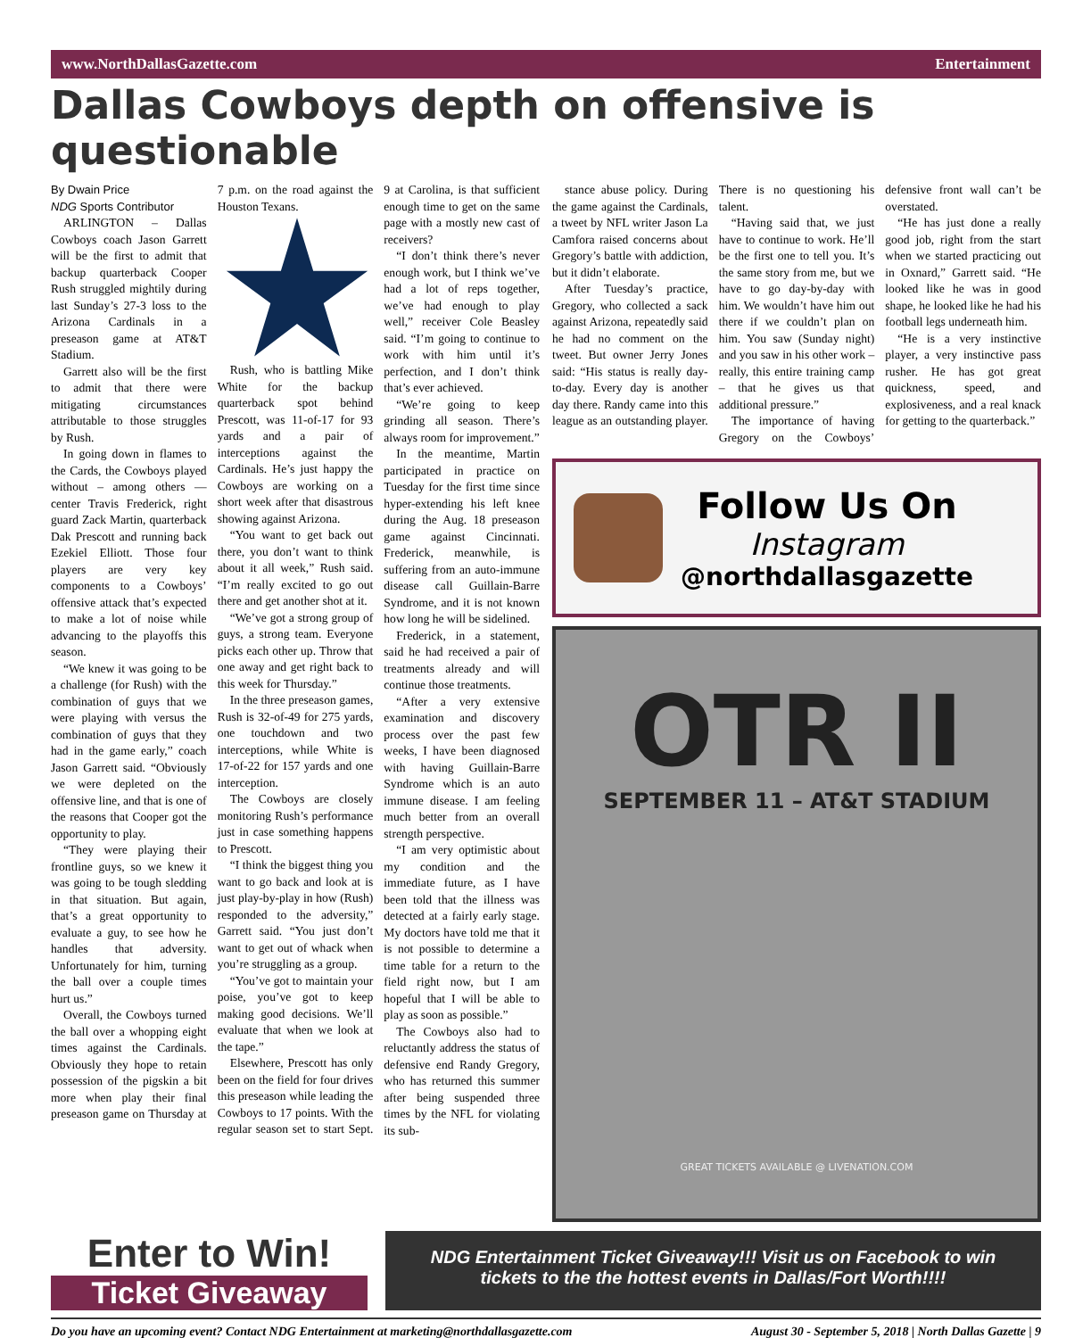www.NorthDallasGazette.com Entertainment
Dallas Cowboys depth on offensive is questionable
By Dwain Price
NDG Sports Contributor
ARLINGTON – Dallas Cowboys coach Jason Garrett will be the first to admit that backup quarterback Cooper Rush struggled mightily during last Sunday’s 27-3 loss to the Arizona Cardinals in a preseason game at AT&T Stadium.
Garrett also will be the first to admit that there were mitigating circumstances attributable to those struggles by Rush.
In going down in flames to the Cards, the Cowboys played without – among others — center Travis Frederick, right guard Zack Martin, quarterback Dak Prescott and running back Ezekiel Elliott. Those four players are very key components to a Cowboys’ offensive attack that’s expected to make a lot of noise while advancing to the playoffs this season.
“We knew it was going to be a challenge (for Rush) with the combination of guys that we were playing with versus the combination of guys that they had in the game early,” coach Jason Garrett said. “Obviously we were depleted on the offensive line, and that is one of the reasons that Cooper got the opportunity to play.
“They were playing their frontline guys, so we knew it was going to be tough sledding in that situation. But again, that’s a great opportunity to evaluate a guy, to see how he handles that adversity. Unfortunately for him, turning the ball over a couple times hurt us.”
Overall, the Cowboys turned the ball over a whopping eight times against the Cardinals. Obviously they hope to retain possession of the pigskin a bit more when play their final preseason game on Thursday at 7 p.m. on the road against the Houston Texans.
Rush, who is battling Mike White for the backup quarterback spot behind Prescott, was 11-of-17 for 93 yards and a pair of interceptions against the Cardinals. He’s just happy the Cowboys are working on a short week after that disastrous showing against Arizona.
“You want to get back out there, you don’t want to think about it all week,” Rush said. “I’m really excited to go out there and get another shot at it.
“We’ve got a strong group of guys, a strong team. Everyone picks each other up. Throw that one away and get right back to this week for Thursday.”
In the three preseason games, Rush is 32-of-49 for 275 yards, one touchdown and two interceptions, while White is 17-of-22 for 157 yards and one interception.
The Cowboys are closely monitoring Rush’s performance just in case something happens to Prescott.
“I think the biggest thing you want to go back and look at is just play-by-play in how (Rush) responded to the adversity,” Garrett said. “You just don’t want to get out of whack when you’re struggling as a group.
“You’ve got to maintain your poise, you’ve got to keep making good decisions. We’ll evaluate that when we look at the tape.”
Elsewhere, Prescott has only been on the field for four drives this preseason while leading the Cowboys to 17 points. With the regular season set to start Sept. 9 at Carolina, is that sufficient enough time to get on the same page with a mostly new cast of receivers?
“I don’t think there’s never enough work, but I think we’ve had a lot of reps together, we’ve had enough to play well,” receiver Cole Beasley said. “I’m going to continue to work with him until it’s perfection, and I don’t think that’s ever achieved.
“We’re going to keep grinding all season. There’s always room for improvement.”
In the meantime, Martin participated in practice on Tuesday for the first time since hyper-extending his left knee during the Aug. 18 preseason game against Cincinnati. Frederick, meanwhile, is suffering from an auto-immune disease call Guillain-Barre Syndrome, and it is not known how long he will be sidelined.
Frederick, in a statement, said he had received a pair of treatments already and will continue those treatments.
“After a very extensive examination and discovery process over the past few weeks, I have been diagnosed with having Guillain-Barre Syndrome which is an auto immune disease. I am feeling much better from an overall strength perspective.
“I am very optimistic about my condition and the immediate future, as I have been told that the illness was detected at a fairly early stage. My doctors have told me that it is not possible to determine a time table for a return to the field right now, but I am hopeful that I will be able to play as soon as possible.”
The Cowboys also had to reluctantly address the status of defensive end Randy Gregory, who has returned this summer after being suspended three times by the NFL for violating its sub-
stance abuse policy. During the game against the Cardinals, a tweet by NFL writer Jason La Camfora raised concerns about Gregory’s battle with addiction, but it didn’t elaborate.
After Tuesday’s practice, Gregory, who collected a sack against Arizona, repeatedly said he had no comment on the tweet. But owner Jerry Jones said: “His status is really day-to-day. Every day is another day there. Randy came into this league as an outstanding player. There is no questioning his talent.
“Having said that, we just have to continue to work. He’ll be the first one to tell you. It’s the same story from me, but we have to go day-by-day with him. We wouldn’t have him out there if we couldn’t plan on him. You saw (Sunday night) and you saw in his other work – really, this entire training camp – that he gives us that additional pressure.”
The importance of having Gregory on the Cowboys’ defensive front wall can’t be overstated.
“He has just done a really good job, right from the start when we started practicing out in Oxnard,” Garrett said. “He looked like he was in good shape, he looked like he had his football legs underneath him.
“He is a very instinctive player, a very instinctive pass rusher. He has got great quickness, speed, and explosiveness, and a real knack for getting to the quarterback.”
Follow Us On
Instagram
@northdallasgazette
OTR II
SEPTEMBER 11 – AT&T STADIUM
GREAT TICKETS AVAILABLE @ LIVENATION.COM
Enter to Win!
Ticket Giveaway
NDG Entertainment Ticket Giveaway!!! Visit us on Facebook to win tickets to the the hottest events in Dallas/Fort Worth!!!!
Do you have an upcoming event? Contact NDG Entertainment at marketing@northdallasgazette.com August 30 - September 5, 2018 | North Dallas Gazette | 9